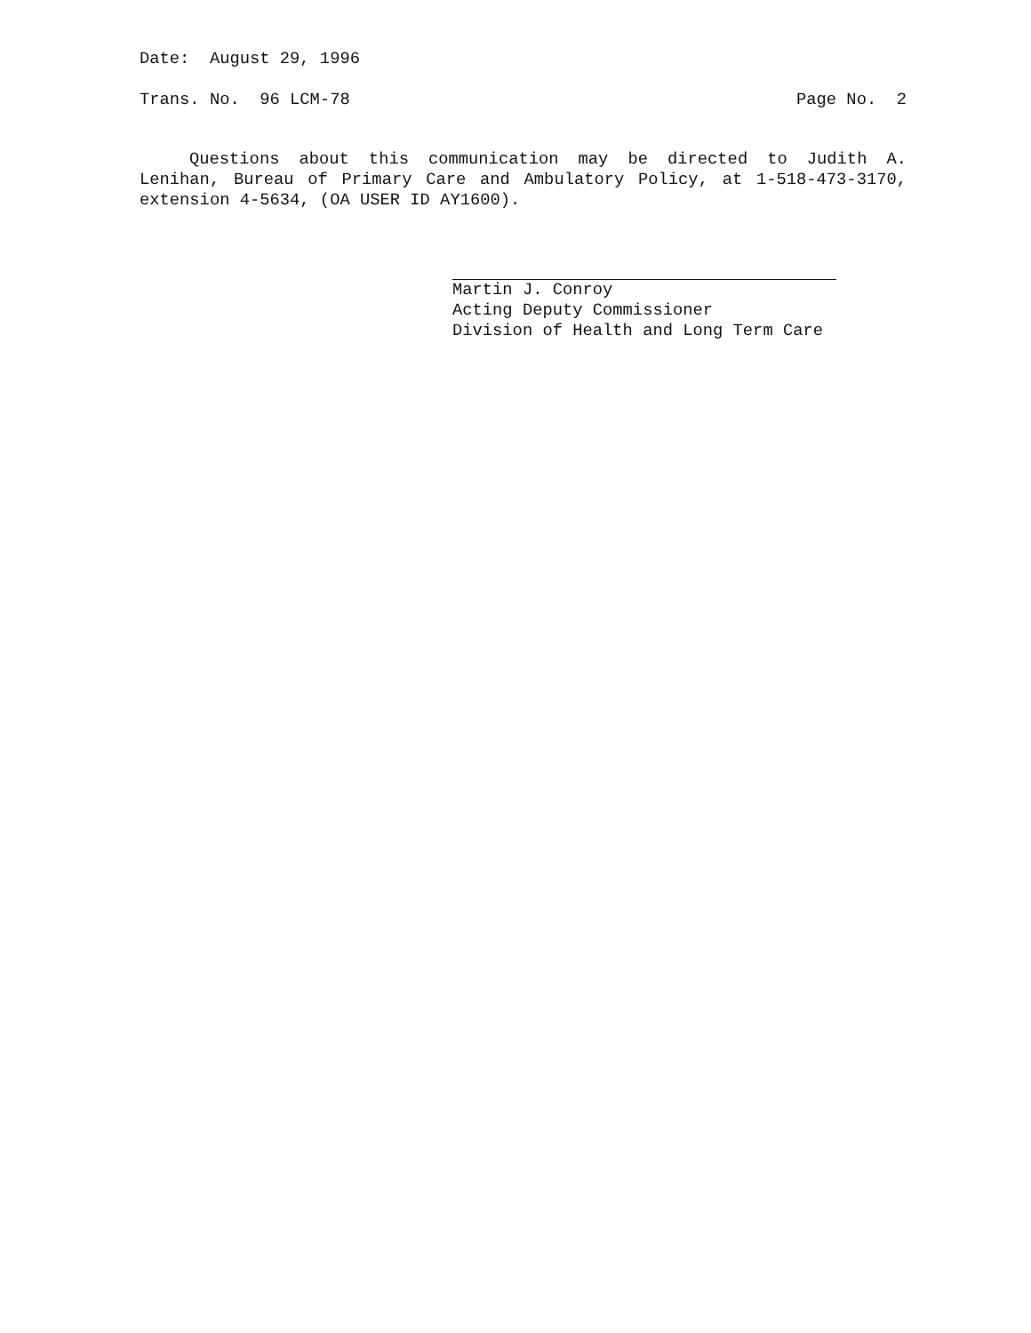Date: August 29, 1996
Trans. No. 96 LCM-78 Page No. 2
Questions about this communication may be directed to Judith A. Lenihan, Bureau of Primary Care and Ambulatory Policy, at 1-518-473-3170, extension 4-5634, (OA USER ID AY1600).
Martin J. Conroy
Acting Deputy Commissioner
Division of Health and Long Term Care